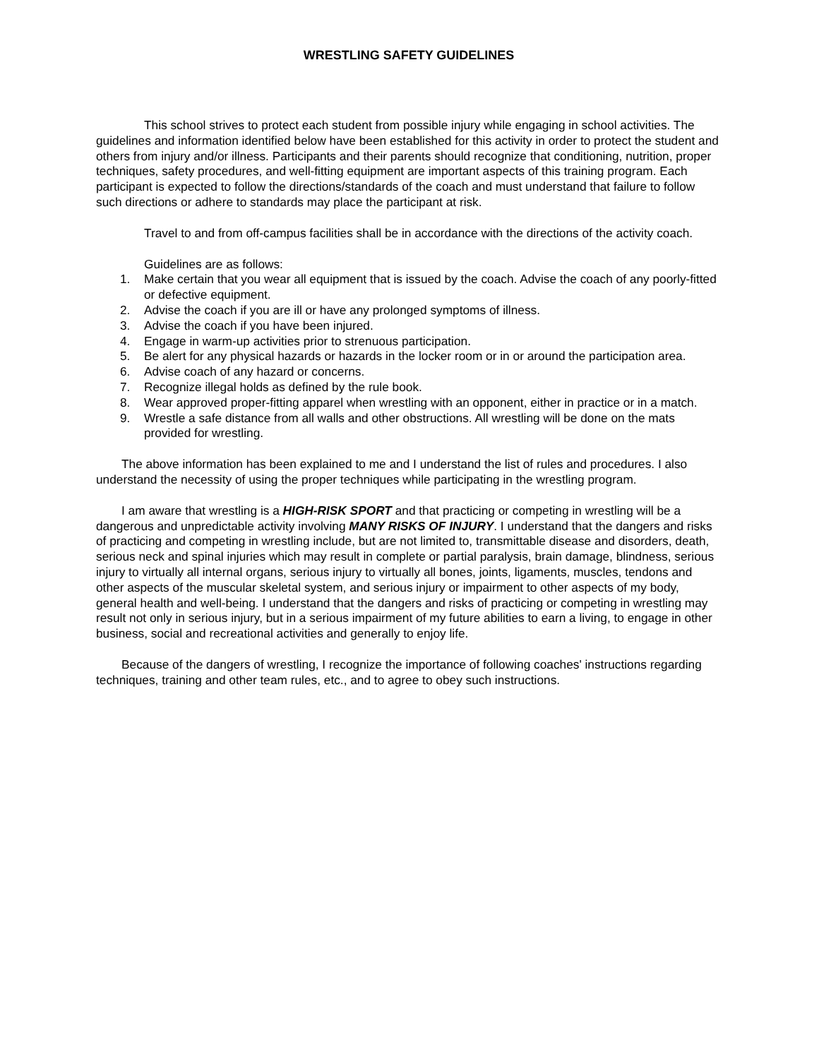WRESTLING SAFETY GUIDELINES
This school strives to protect each student from possible injury while engaging in school activities. The guidelines and information identified below have been established for this activity in order to protect the student and others from injury and/or illness. Participants and their parents should recognize that conditioning, nutrition, proper techniques, safety procedures, and well-fitting equipment are important aspects of this training program. Each participant is expected to follow the directions/standards of the coach and must understand that failure to follow such directions or adhere to standards may place the participant at risk.
Travel to and from off-campus facilities shall be in accordance with the directions of the activity coach.
Guidelines are as follows:
1. Make certain that you wear all equipment that is issued by the coach. Advise the coach of any poorly-fitted or defective equipment.
2. Advise the coach if you are ill or have any prolonged symptoms of illness.
3. Advise the coach if you have been injured.
4. Engage in warm-up activities prior to strenuous participation.
5. Be alert for any physical hazards or hazards in the locker room or in or around the participation area.
6. Advise coach of any hazard or concerns.
7. Recognize illegal holds as defined by the rule book.
8. Wear approved proper-fitting apparel when wrestling with an opponent, either in practice or in a match.
9. Wrestle a safe distance from all walls and other obstructions. All wrestling will be done on the mats provided for wrestling.
The above information has been explained to me and I understand the list of rules and procedures. I also understand the necessity of using the proper techniques while participating in the wrestling program.
I am aware that wrestling is a HIGH-RISK SPORT and that practicing or competing in wrestling will be a dangerous and unpredictable activity involving MANY RISKS OF INJURY. I understand that the dangers and risks of practicing and competing in wrestling include, but are not limited to, transmittable disease and disorders, death, serious neck and spinal injuries which may result in complete or partial paralysis, brain damage, blindness, serious injury to virtually all internal organs, serious injury to virtually all bones, joints, ligaments, muscles, tendons and other aspects of the muscular skeletal system, and serious injury or impairment to other aspects of my body, general health and well-being. I understand that the dangers and risks of practicing or competing in wrestling may result not only in serious injury, but in a serious impairment of my future abilities to earn a living, to engage in other business, social and recreational activities and generally to enjoy life.
Because of the dangers of wrestling, I recognize the importance of following coaches' instructions regarding techniques, training and other team rules, etc., and to agree to obey such instructions.